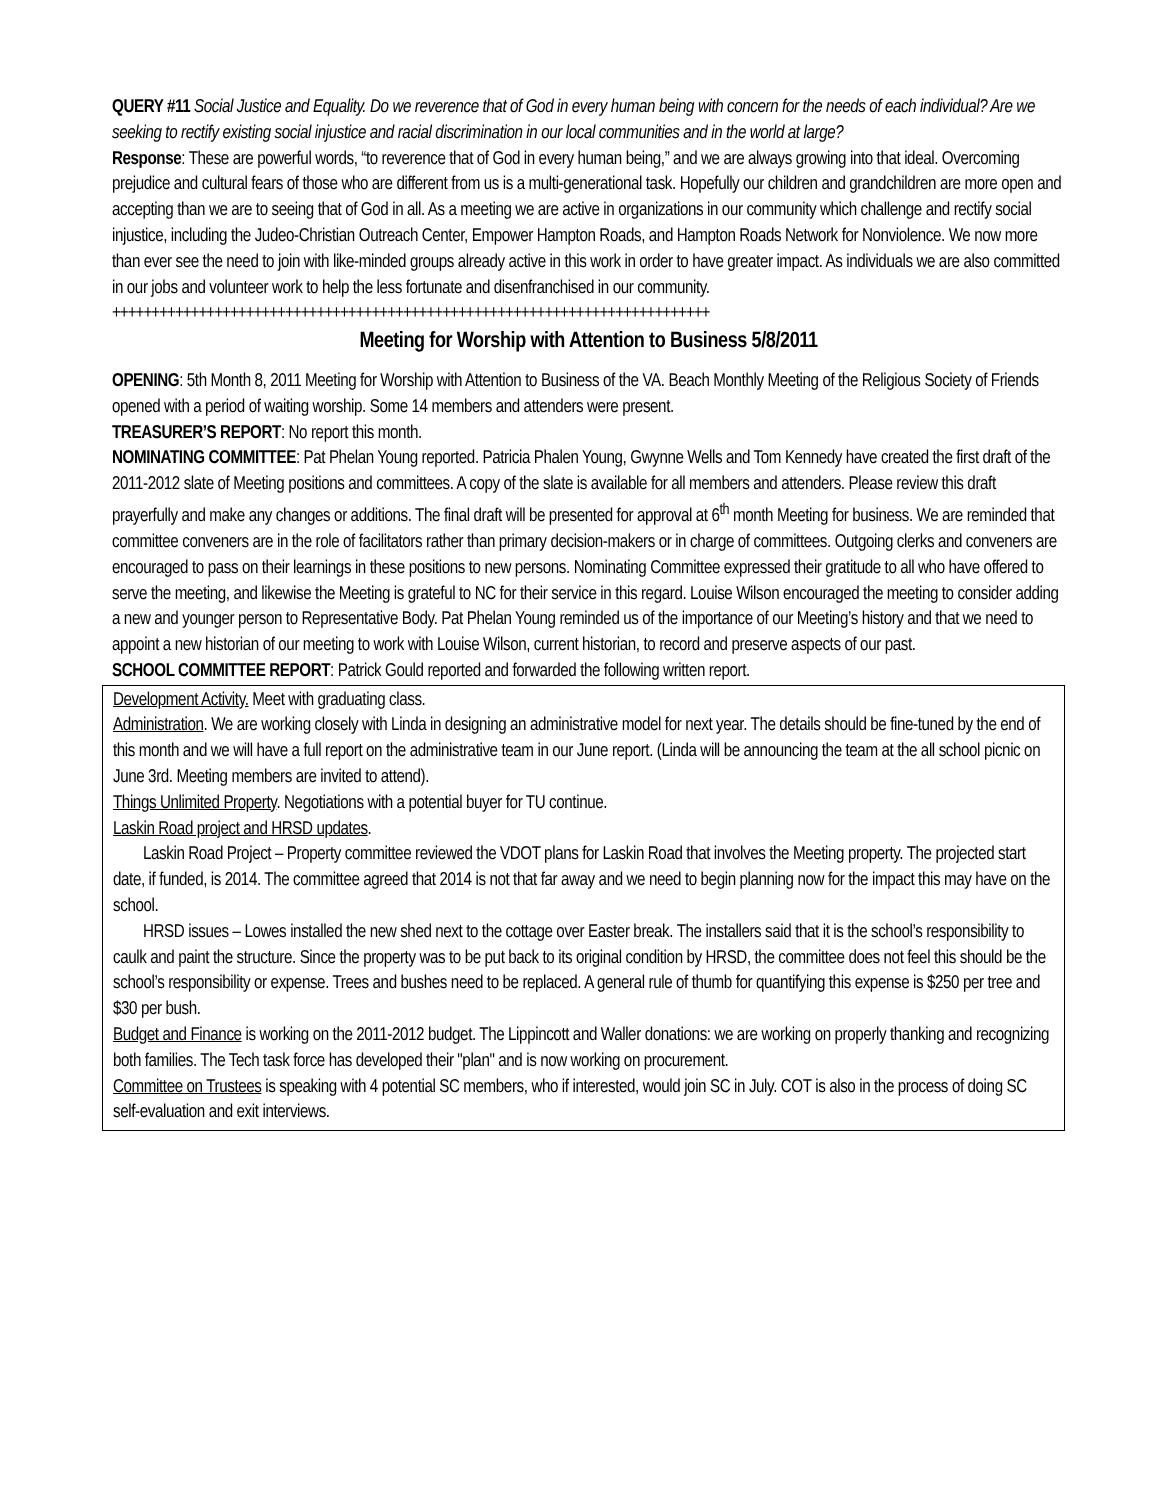QUERY #11 Social Justice and Equality. Do we reverence that of God in every human being with concern for the needs of each individual? Are we seeking to rectify existing social injustice and racial discrimination in our local communities and in the world at large?
Response: These are powerful words, “to reverence that of God in every human being,” and we are always growing into that ideal. Overcoming prejudice and cultural fears of those who are different from us is a multi-generational task. Hopefully our children and grandchildren are more open and accepting than we are to seeing that of God in all. As a meeting we are active in organizations in our community which challenge and rectify social injustice, including the Judeo-Christian Outreach Center, Empower Hampton Roads, and Hampton Roads Network for Nonviolence. We now more than ever see the need to join with like-minded groups already active in this work in order to have greater impact. As individuals we are also committed in our jobs and volunteer work to help the less fortunate and disenfranchised in our community.
++++++++++++++++++++++++++++++++++++++++++++++++++++++++++++++++++++++++++++
Meeting for Worship with Attention to Business 5/8/2011
OPENING: 5th Month 8, 2011 Meeting for Worship with Attention to Business of the VA. Beach Monthly Meeting of the Religious Society of Friends opened with a period of waiting worship. Some 14 members and attenders were present.
TREASURER’S REPORT: No report this month.
NOMINATING COMMITTEE: Pat Phelan Young reported. Patricia Phalen Young, Gwynne Wells and Tom Kennedy have created the first draft of the 2011-2012 slate of Meeting positions and committees. A copy of the slate is available for all members and attenders. Please review this draft prayerfully and make any changes or additions. The final draft will be presented for approval at 6<sup>th</sup> month Meeting for business. We are reminded that committee conveners are in the role of facilitators rather than primary decision-makers or in charge of committees. Outgoing clerks and conveners are encouraged to pass on their learnings in these positions to new persons. Nominating Committee expressed their gratitude to all who have offered to serve the meeting, and likewise the Meeting is grateful to NC for their service in this regard. Louise Wilson encouraged the meeting to consider adding a new and younger person to Representative Body. Pat Phelan Young reminded us of the importance of our Meeting’s history and that we need to appoint a new historian of our meeting to work with Louise Wilson, current historian, to record and preserve aspects of our past.
SCHOOL COMMITTEE REPORT: Patrick Gould reported and forwarded the following written report.
Development Activity. Meet with graduating class.
Administration. We are working closely with Linda in designing an administrative model for next year. The details should be fine-tuned by the end of this month and we will have a full report on the administrative team in our June report. (Linda will be announcing the team at the all school picnic on June 3rd. Meeting members are invited to attend).
Things Unlimited Property. Negotiations with a potential buyer for TU continue.
Laskin Road project and HRSD updates.
Laskin Road Project – Property committee reviewed the VDOT plans for Laskin Road that involves the Meeting property. The projected start date, if funded, is 2014. The committee agreed that 2014 is not that far away and we need to begin planning now for the impact this may have on the school.
HRSD issues – Lowes installed the new shed next to the cottage over Easter break. The installers said that it is the school’s responsibility to caulk and paint the structure. Since the property was to be put back to its original condition by HRSD, the committee does not feel this should be the school’s responsibility or expense. Trees and bushes need to be replaced. A general rule of thumb for quantifying this expense is $250 per tree and $30 per bush.
Budget and Finance is working on the 2011-2012 budget. The Lippincott and Waller donations: we are working on properly thanking and recognizing both families. The Tech task force has developed their "plan" and is now working on procurement.
Committee on Trustees is speaking with 4 potential SC members, who if interested, would join SC in July. COT is also in the process of doing SC self-evaluation and exit interviews.